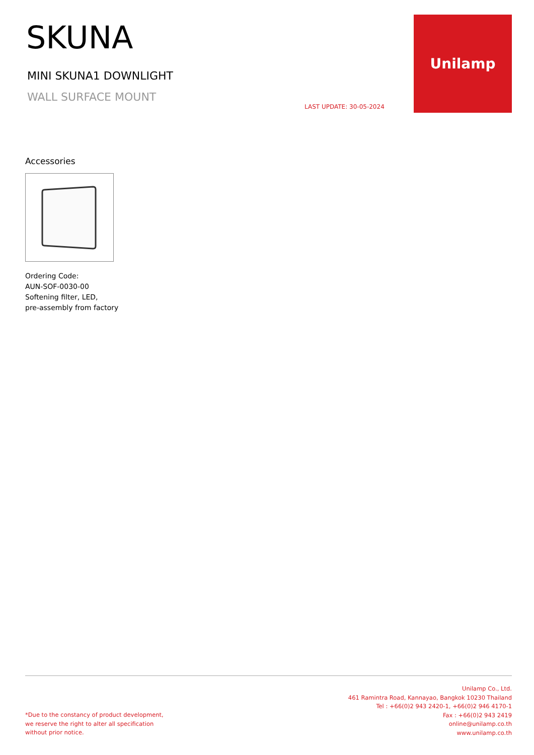SKUNA
MINI SKUNA1 DOWNLIGHT
WALL SURFACE MOUNT
LAST UPDATE: 30-05-2024
Unilamp
Accessories
Ordering Code:
AUN-SOF-0030-00
Softening filter, LED,
pre-assembly from factory
*Due to the constancy of product development,
we reserve the right to alter all specification
without prior notice.
Unilamp Co., Ltd.
461 Ramintra Road, Kannayao, Bangkok 10230 Thailand
Tel : +66(0)2 943 2420-1, +66(0)2 946 4170-1
Fax : +66(0)2 943 2419
online@unilamp.co.th
www.unilamp.co.th